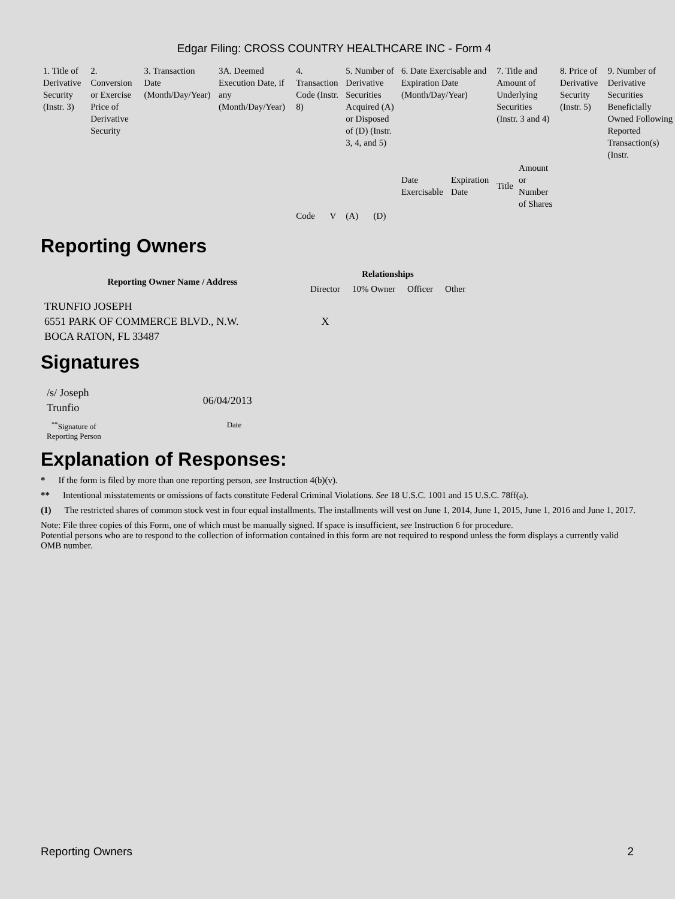Edgar Filing: CROSS COUNTRY HEALTHCARE INC - Form 4
| 1. Title of Derivative Security (Instr. 3) | 2. Conversion or Exercise Price of Derivative Security | 3. Transaction Date (Month/Day/Year) | 3A. Deemed Execution Date, if any (Month/Day/Year) | 4. Transaction Code (Instr. 8) | | 5. Number of Derivative Securities Acquired (A) or Disposed of (D) (Instr. 3, 4, and 5) | | 6. Date Exercisable and Expiration Date (Month/Day/Year) | | 7. Title and Amount of Underlying Securities (Instr. 3 and 4) | | 8. Price of Derivative Security (Instr. 5) | 9. Number of Derivative Securities Beneficially Owned Following Reported Transaction(s) (Instr. |
| --- | --- | --- | --- | --- | --- | --- | --- | --- | --- | --- | --- | --- | --- |
| | | | | Code | V | (A) | (D) | Date Exercisable | Expiration Date | Title | Amount or Number of Shares | | |
Reporting Owners
| Reporting Owner Name / Address | Relationships | | | |
| --- | --- | --- | --- | --- |
| | Director | 10% Owner | Officer | Other |
| TRUNFIO JOSEPH 6551 PARK OF COMMERCE BLVD., N.W. BOCA RATON, FL 33487 | X | | | |
Signatures
| /s/ Joseph Trunfio | 06/04/2013 |
| <sup>**</sup> Signature of Reporting Person | Date |
Explanation of Responses:
* If the form is filed by more than one reporting person, see Instruction 4(b)(v).
** Intentional misstatements or omissions of facts constitute Federal Criminal Violations. See 18 U.S.C. 1001 and 15 U.S.C. 78ff(a).
(1) The restricted shares of common stock vest in four equal installments. The installments will vest on June 1, 2014, June 1, 2015, June 1, 2016 and June 1, 2017.
Note: File three copies of this Form, one of which must be manually signed. If space is insufficient, see Instruction 6 for procedure.
Potential persons who are to respond to the collection of information contained in this form are not required to respond unless the form displays a currently valid OMB number.
Reporting Owners 2